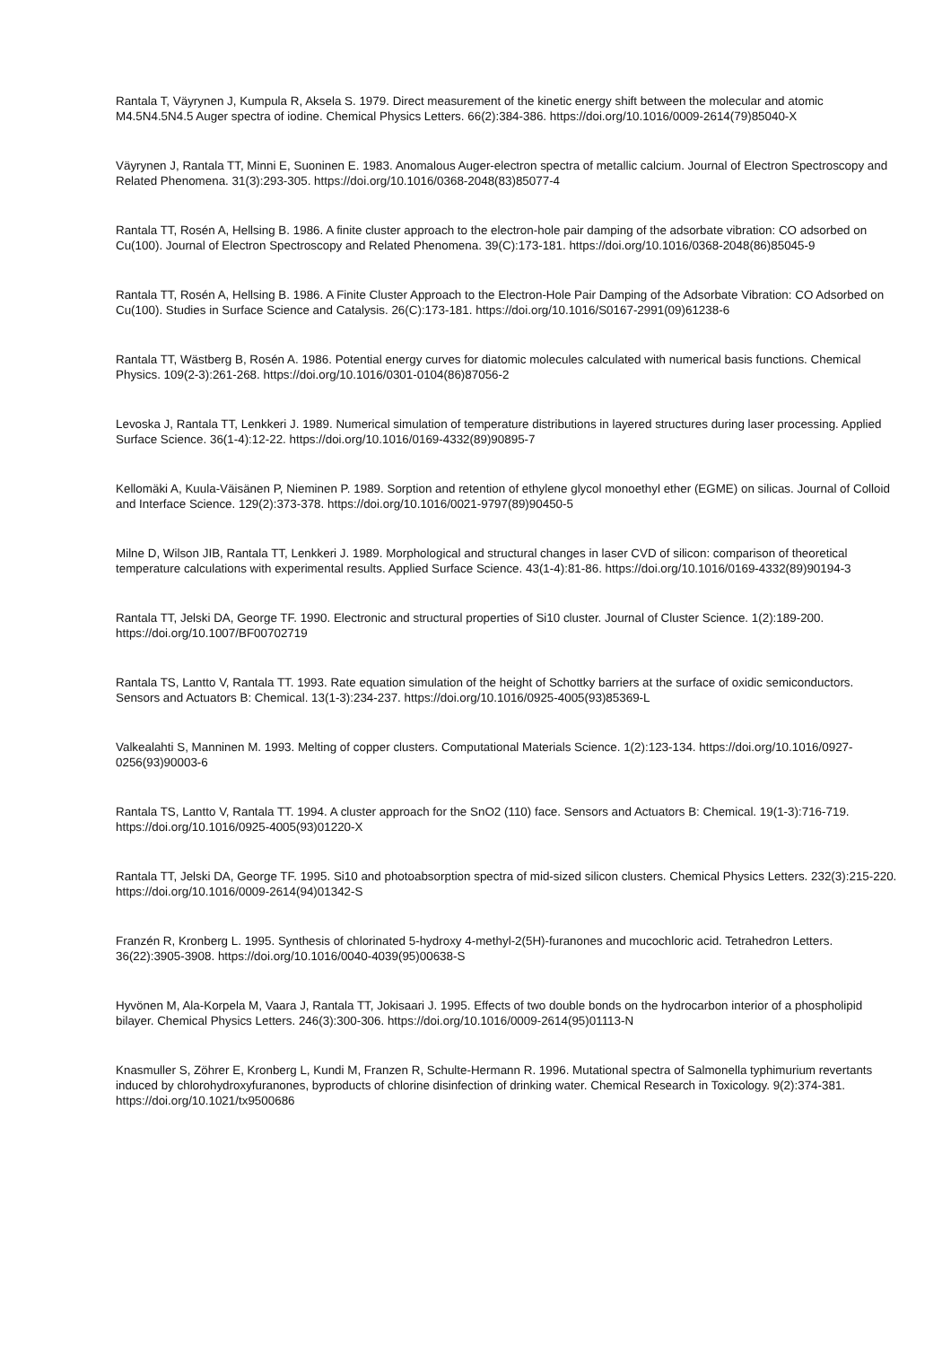Rantala T, Väyrynen J, Kumpula R, Aksela S. 1979. Direct measurement of the kinetic energy shift between the molecular and atomic M4.5N4.5N4.5 Auger spectra of iodine. Chemical Physics Letters. 66(2):384-386. https://doi.org/10.1016/0009-2614(79)85040-X
Väyrynen J, Rantala TT, Minni E, Suoninen E. 1983. Anomalous Auger-electron spectra of metallic calcium. Journal of Electron Spectroscopy and Related Phenomena. 31(3):293-305. https://doi.org/10.1016/0368-2048(83)85077-4
Rantala TT, Rosén A, Hellsing B. 1986. A finite cluster approach to the electron-hole pair damping of the adsorbate vibration: CO adsorbed on Cu(100). Journal of Electron Spectroscopy and Related Phenomena. 39(C):173-181. https://doi.org/10.1016/0368-2048(86)85045-9
Rantala TT, Rosén A, Hellsing B. 1986. A Finite Cluster Approach to the Electron-Hole Pair Damping of the Adsorbate Vibration: CO Adsorbed on Cu(100). Studies in Surface Science and Catalysis. 26(C):173-181. https://doi.org/10.1016/S0167-2991(09)61238-6
Rantala TT, Wästberg B, Rosén A. 1986. Potential energy curves for diatomic molecules calculated with numerical basis functions. Chemical Physics. 109(2-3):261-268. https://doi.org/10.1016/0301-0104(86)87056-2
Levoska J, Rantala TT, Lenkkeri J. 1989. Numerical simulation of temperature distributions in layered structures during laser processing. Applied Surface Science. 36(1-4):12-22. https://doi.org/10.1016/0169-4332(89)90895-7
Kellomäki A, Kuula-Väisänen P, Nieminen P. 1989. Sorption and retention of ethylene glycol monoethyl ether (EGME) on silicas. Journal of Colloid and Interface Science. 129(2):373-378. https://doi.org/10.1016/0021-9797(89)90450-5
Milne D, Wilson JIB, Rantala TT, Lenkkeri J. 1989. Morphological and structural changes in laser CVD of silicon: comparison of theoretical temperature calculations with experimental results. Applied Surface Science. 43(1-4):81-86. https://doi.org/10.1016/0169-4332(89)90194-3
Rantala TT, Jelski DA, George TF. 1990. Electronic and structural properties of Si10 cluster. Journal of Cluster Science. 1(2):189-200. https://doi.org/10.1007/BF00702719
Rantala TS, Lantto V, Rantala TT. 1993. Rate equation simulation of the height of Schottky barriers at the surface of oxidic semiconductors. Sensors and Actuators B: Chemical. 13(1-3):234-237. https://doi.org/10.1016/0925-4005(93)85369-L
Valkealahti S, Manninen M. 1993. Melting of copper clusters. Computational Materials Science. 1(2):123-134. https://doi.org/10.1016/0927-0256(93)90003-6
Rantala TS, Lantto V, Rantala TT. 1994. A cluster approach for the SnO2 (110) face. Sensors and Actuators B: Chemical. 19(1-3):716-719. https://doi.org/10.1016/0925-4005(93)01220-X
Rantala TT, Jelski DA, George TF. 1995. Si10 and photoabsorption spectra of mid-sized silicon clusters. Chemical Physics Letters. 232(3):215-220. https://doi.org/10.1016/0009-2614(94)01342-S
Franzén R, Kronberg L. 1995. Synthesis of chlorinated 5-hydroxy 4-methyl-2(5H)-furanones and mucochloric acid. Tetrahedron Letters. 36(22):3905-3908. https://doi.org/10.1016/0040-4039(95)00638-S
Hyvönen M, Ala-Korpela M, Vaara J, Rantala TT, Jokisaari J. 1995. Effects of two double bonds on the hydrocarbon interior of a phospholipid bilayer. Chemical Physics Letters. 246(3):300-306. https://doi.org/10.1016/0009-2614(95)01113-N
Knasmuller S, Zöhrer E, Kronberg L, Kundi M, Franzen R, Schulte-Hermann R. 1996. Mutational spectra of Salmonella typhimurium revertants induced by chlorohydroxyfuranones, byproducts of chlorine disinfection of drinking water. Chemical Research in Toxicology. 9(2):374-381. https://doi.org/10.1021/tx9500686